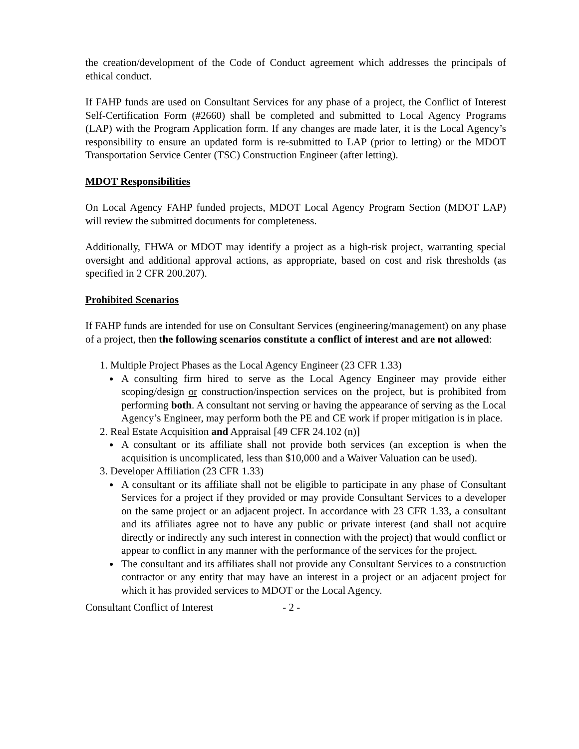the creation/development of the Code of Conduct agreement which addresses the principals of ethical conduct.
If FAHP funds are used on Consultant Services for any phase of a project, the Conflict of Interest Self-Certification Form (#2660) shall be completed and submitted to Local Agency Programs (LAP) with the Program Application form. If any changes are made later, it is the Local Agency’s responsibility to ensure an updated form is re-submitted to LAP (prior to letting) or the MDOT Transportation Service Center (TSC) Construction Engineer (after letting).
MDOT Responsibilities
On Local Agency FAHP funded projects, MDOT Local Agency Program Section (MDOT LAP) will review the submitted documents for completeness.
Additionally, FHWA or MDOT may identify a project as a high-risk project, warranting special oversight and additional approval actions, as appropriate, based on cost and risk thresholds (as specified in 2 CFR 200.207).
Prohibited Scenarios
If FAHP funds are intended for use on Consultant Services (engineering/management) on any phase of a project, then the following scenarios constitute a conflict of interest and are not allowed:
1. Multiple Project Phases as the Local Agency Engineer (23 CFR 1.33)
A consulting firm hired to serve as the Local Agency Engineer may provide either scoping/design or construction/inspection services on the project, but is prohibited from performing both. A consultant not serving or having the appearance of serving as the Local Agency’s Engineer, may perform both the PE and CE work if proper mitigation is in place.
2. Real Estate Acquisition and Appraisal [49 CFR 24.102 (n)]
A consultant or its affiliate shall not provide both services (an exception is when the acquisition is uncomplicated, less than $10,000 and a Waiver Valuation can be used).
3. Developer Affiliation (23 CFR 1.33)
A consultant or its affiliate shall not be eligible to participate in any phase of Consultant Services for a project if they provided or may provide Consultant Services to a developer on the same project or an adjacent project. In accordance with 23 CFR 1.33, a consultant and its affiliates agree not to have any public or private interest (and shall not acquire directly or indirectly any such interest in connection with the project) that would conflict or appear to conflict in any manner with the performance of the services for the project.
The consultant and its affiliates shall not provide any Consultant Services to a construction contractor or any entity that may have an interest in a project or an adjacent project for which it has provided services to MDOT or the Local Agency.
Consultant Conflict of Interest - 2 -